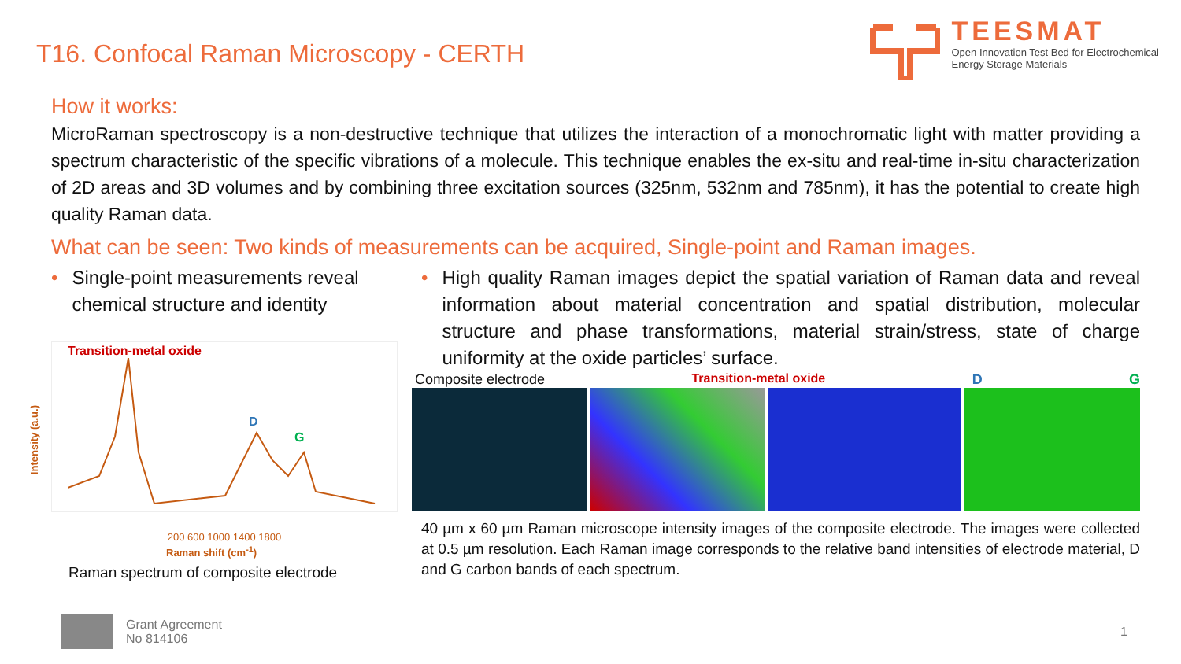T16. Confocal Raman Microscopy - CERTH
TEESMAT
Open Innovation Test Bed for Electrochemical
Energy Storage Materials
How it works:
MicroRaman spectroscopy is a non-destructive technique that utilizes the interaction of a monochromatic light with matter providing a spectrum characteristic of the specific vibrations of a molecule. This technique enables the ex-situ and real-time in-situ characterization of 2D areas and 3D volumes and by combining three excitation sources (325nm, 532nm and 785nm), it has the potential to create high quality Raman data.
What can be seen: Two kinds of measurements can be acquired, Single-point and Raman images.
• Single-point measurements reveal chemical structure and identity
Transition-metal oxide
D
G
200 600 1000 1400 1800
Raman shift (cm<sup>-1</sup>)
Intensity (a.u.)
Raman spectrum of composite electrode
• High quality Raman images depict the spatial variation of Raman data and reveal information about material concentration and spatial distribution, molecular structure and phase transformations, material strain/stress, state of charge uniformity at the oxide particles’ surface.
Composite electrode Transition-metal oxide D G
40 µm x 60 µm Raman microscope intensity images of the composite electrode. The images were collected at 0.5 µm resolution. Each Raman image corresponds to the relative band intensities of electrode material, D and G carbon bands of each spectrum.
Grant Agreement
No 814106
1